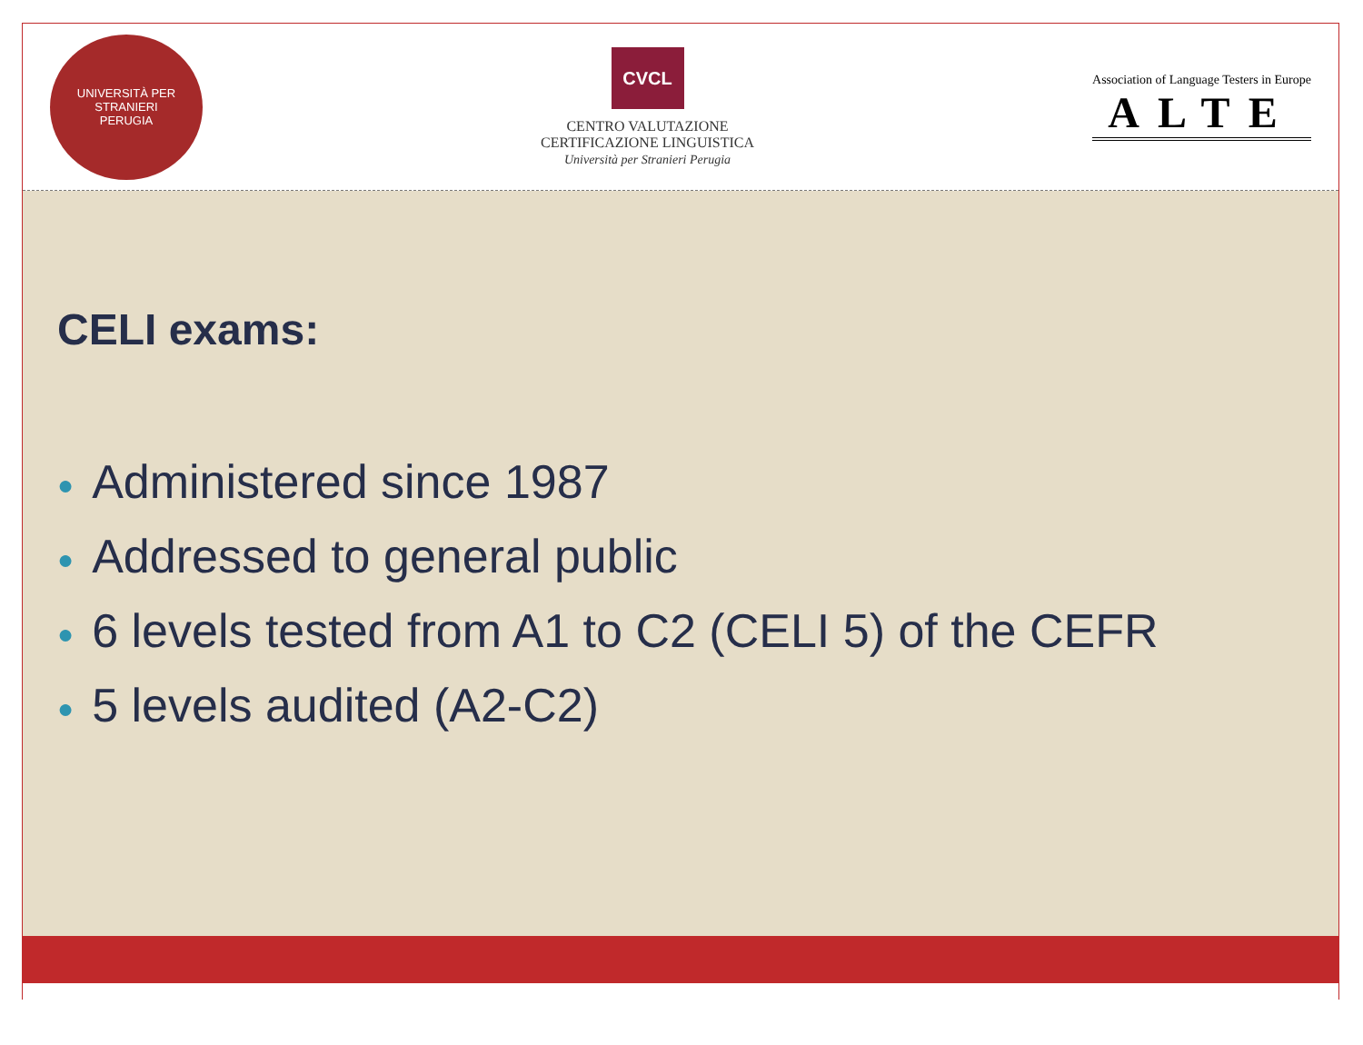UNIVERSITÀ PER STRANIERI
PERUGIA
CVCL
CENTRO VALUTAZIONE
CERTIFICAZIONE LINGUISTICA
Università per Stranieri Perugia
Association of Language Testers in Europe
ALTE
CELI exams:
● Administered since 1987
● Addressed to general public
● 6 levels tested from A1 to C2 (CELI 5) of the CEFR
● 5 levels audited (A2-C2)